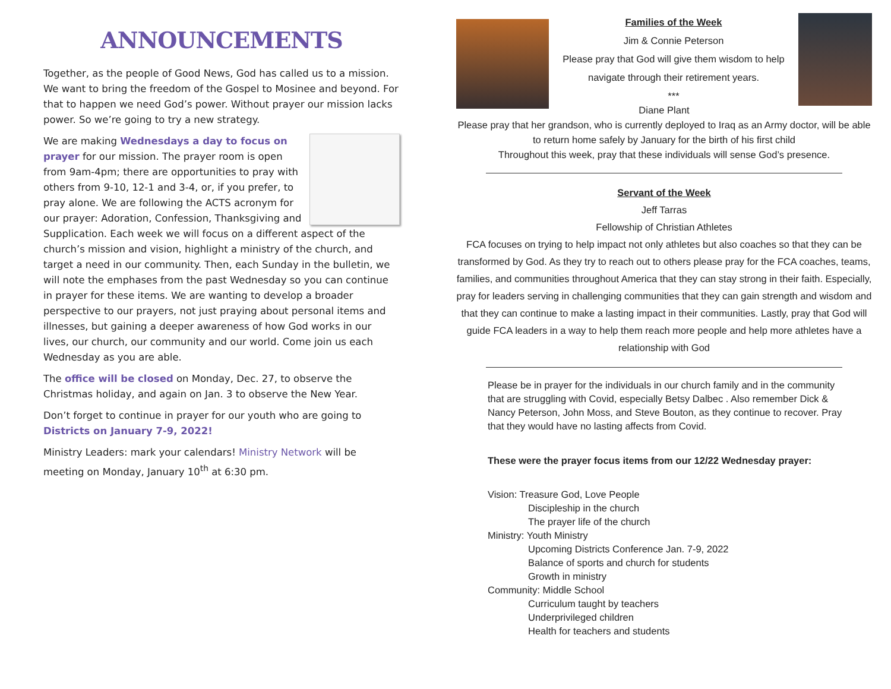ANNOUNCEMENTS
Together, as the people of Good News, God has called us to a mission. We want to bring the freedom of the Gospel to Mosinee and beyond. For that to happen we need God’s power. Without prayer our mission lacks power. So we’re going to try a new strategy.
We are making Wednesdays a day to focus on prayer for our mission. The prayer room is open from 9am-4pm; there are opportunities to pray with others from 9-10, 12-1 and 3-4, or, if you prefer, to pray alone. We are following the ACTS acronym for our prayer: Adoration, Confession, Thanksgiving and Supplication. Each week we will focus on a different aspect of the church’s mission and vision, highlight a ministry of the church, and target a need in our community. Then, each Sunday in the bulletin, we will note the emphases from the past Wednesday so you can continue in prayer for these items. We are wanting to develop a broader perspective to our prayers, not just praying about personal items and illnesses, but gaining a deeper awareness of how God works in our lives, our church, our community and our world. Come join us each Wednesday as you are able.
The office will be closed on Monday, Dec. 27, to observe the Christmas holiday, and again on Jan. 3 to observe the New Year.
Don’t forget to continue in prayer for our youth who are going to Districts on January 7-9, 2022!
Ministry Leaders: mark your calendars! Ministry Network will be meeting on Monday, January 10<sup>th</sup> at 6:30 pm.
Families of the Week
Jim & Connie Peterson
Please pray that God will give them wisdom to help
navigate through their retirement years.
***
Diane Plant
Please pray that her grandson, who is currently deployed to Iraq as an Army doctor, will be able to return home safely by January for the birth of his first child
Throughout this week, pray that these individuals will sense God’s presence.
Servant of the Week
Jeff Tarras
Fellowship of Christian Athletes
FCA focuses on trying to help impact not only athletes but also coaches so that they can be transformed by God. As they try to reach out to others please pray for the FCA coaches, teams, families, and communities throughout America that they can stay strong in their faith. Especially, pray for leaders serving in challenging communities that they can gain strength and wisdom and that they can continue to make a lasting impact in their communities. Lastly, pray that God will guide FCA leaders in a way to help them reach more people and help more athletes have a relationship with God
Please be in prayer for the individuals in our church family and in the community that are struggling with Covid, especially Betsy Dalbec . Also remember Dick & Nancy Peterson, John Moss, and Steve Bouton, as they continue to recover. Pray that they would have no lasting affects from Covid.
These were the prayer focus items from our 12/22 Wednesday prayer:
Vision: Treasure God, Love People
Discipleship in the church
The prayer life of the church
Ministry: Youth Ministry
Upcoming Districts Conference Jan. 7-9, 2022
Balance of sports and church for students
Growth in ministry
Community: Middle School
Curriculum taught by teachers
Underprivileged children
Health for teachers and students